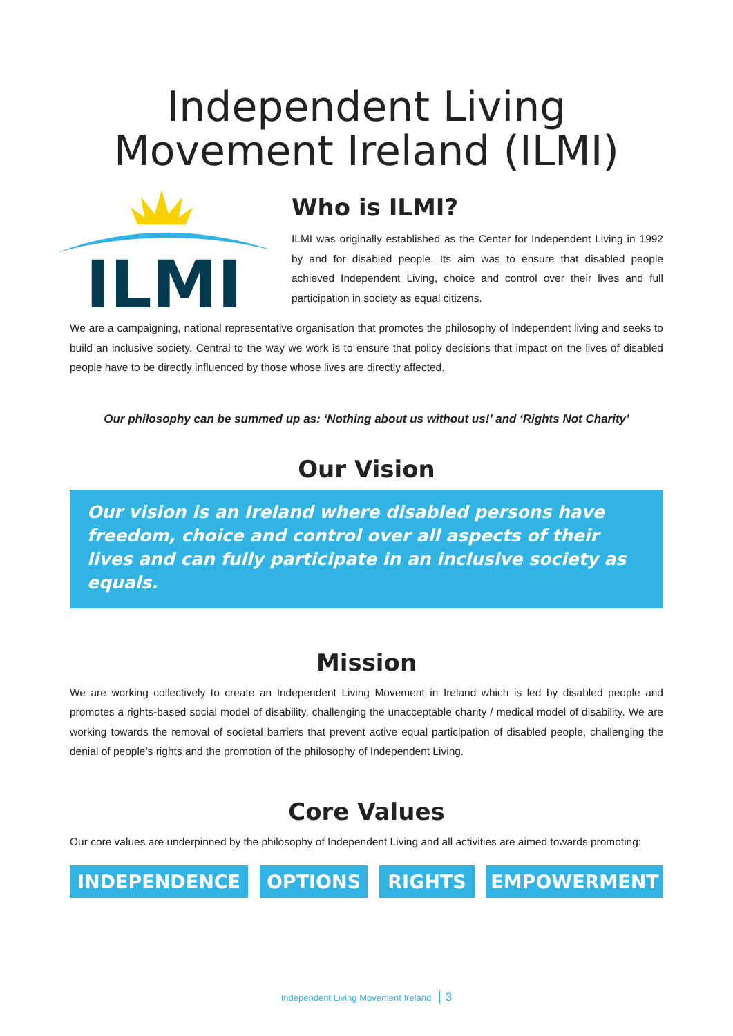Independent Living
Movement Ireland (ILMI)
ILMI
Who is ILMI?
ILMI was originally established as the Center for Independent Living in 1992 by and for disabled people. Its aim was to ensure that disabled people achieved Independent Living, choice and control over their lives and full participation in society as equal citizens.
We are a campaigning, national representative organisation that promotes the philosophy of independent living and seeks to build an inclusive society. Central to the way we work is to ensure that policy decisions that impact on the lives of disabled people have to be directly influenced by those whose lives are directly affected.
Our philosophy can be summed up as: ‘Nothing about us without us!’ and ‘Rights Not Charity’
Our Vision
Our vision is an Ireland where disabled persons have freedom, choice and control over all aspects of their lives and can fully participate in an inclusive society as equals.
Mission
We are working collectively to create an Independent Living Movement in Ireland which is led by disabled people and promotes a rights-based social model of disability, challenging the unacceptable charity / medical model of disability. We are working towards the removal of societal barriers that prevent active equal participation of disabled people, challenging the denial of people’s rights and the promotion of the philosophy of Independent Living.
Core Values
Our core values are underpinned by the philosophy of Independent Living and all activities are aimed towards promoting:
INDEPENDENCE OPTIONS RIGHTS EMPOWERMENT
Independent Living Movement Ireland 3